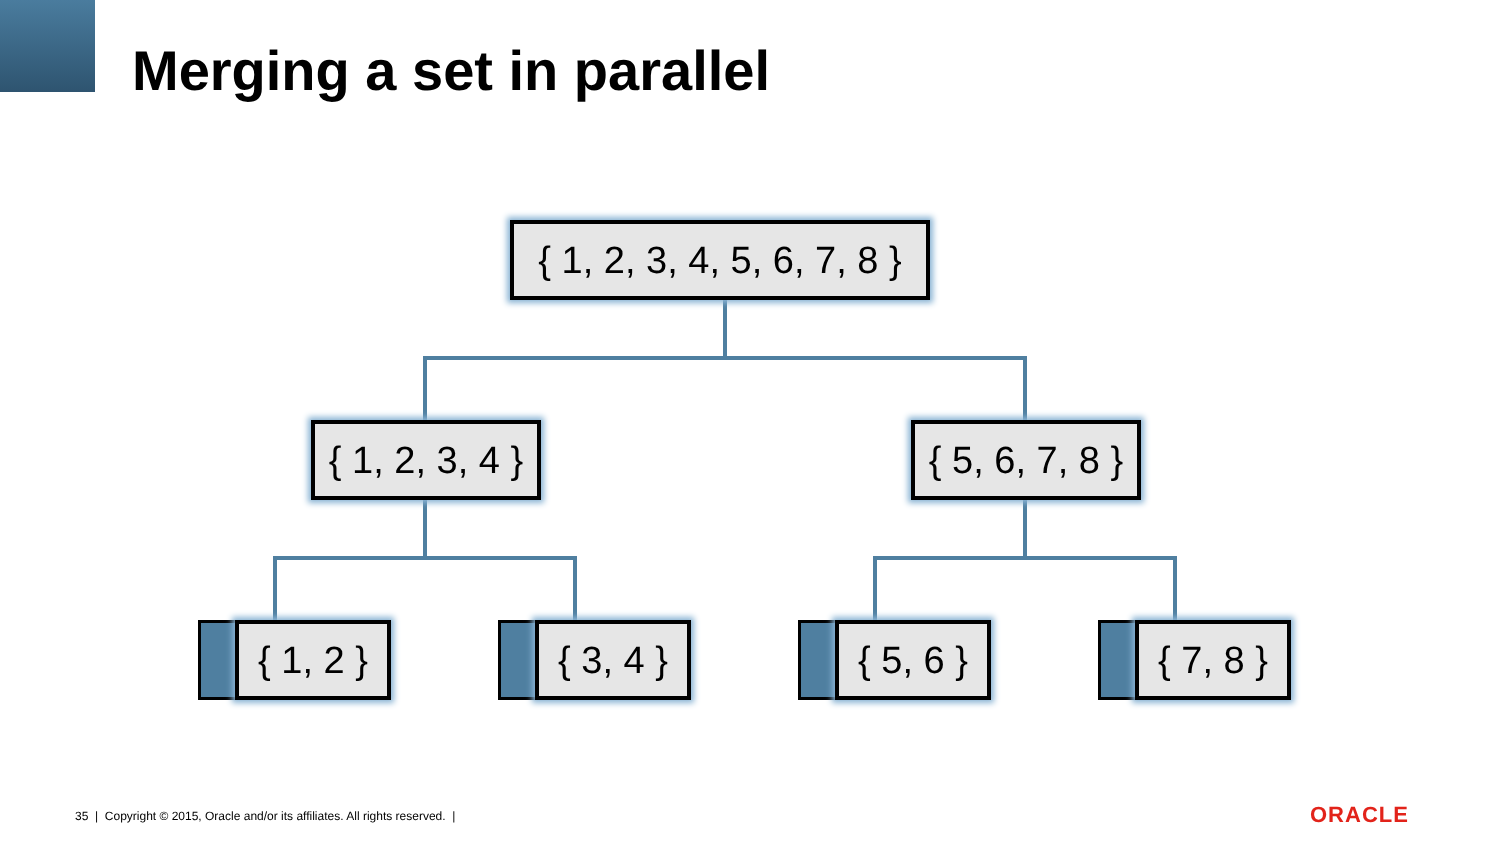Merging a set in parallel
{ 1, 2, 3, 4, 5, 6, 7, 8 }
{ 1, 2, 3, 4 }
{ 5, 6, 7, 8 }
{ 1, 2 }
{ 3, 4 }
{ 5, 6 }
{ 7, 8 }
35 | Copyright © 2015, Oracle and/or its affiliates. All rights reserved. |
ORACLE